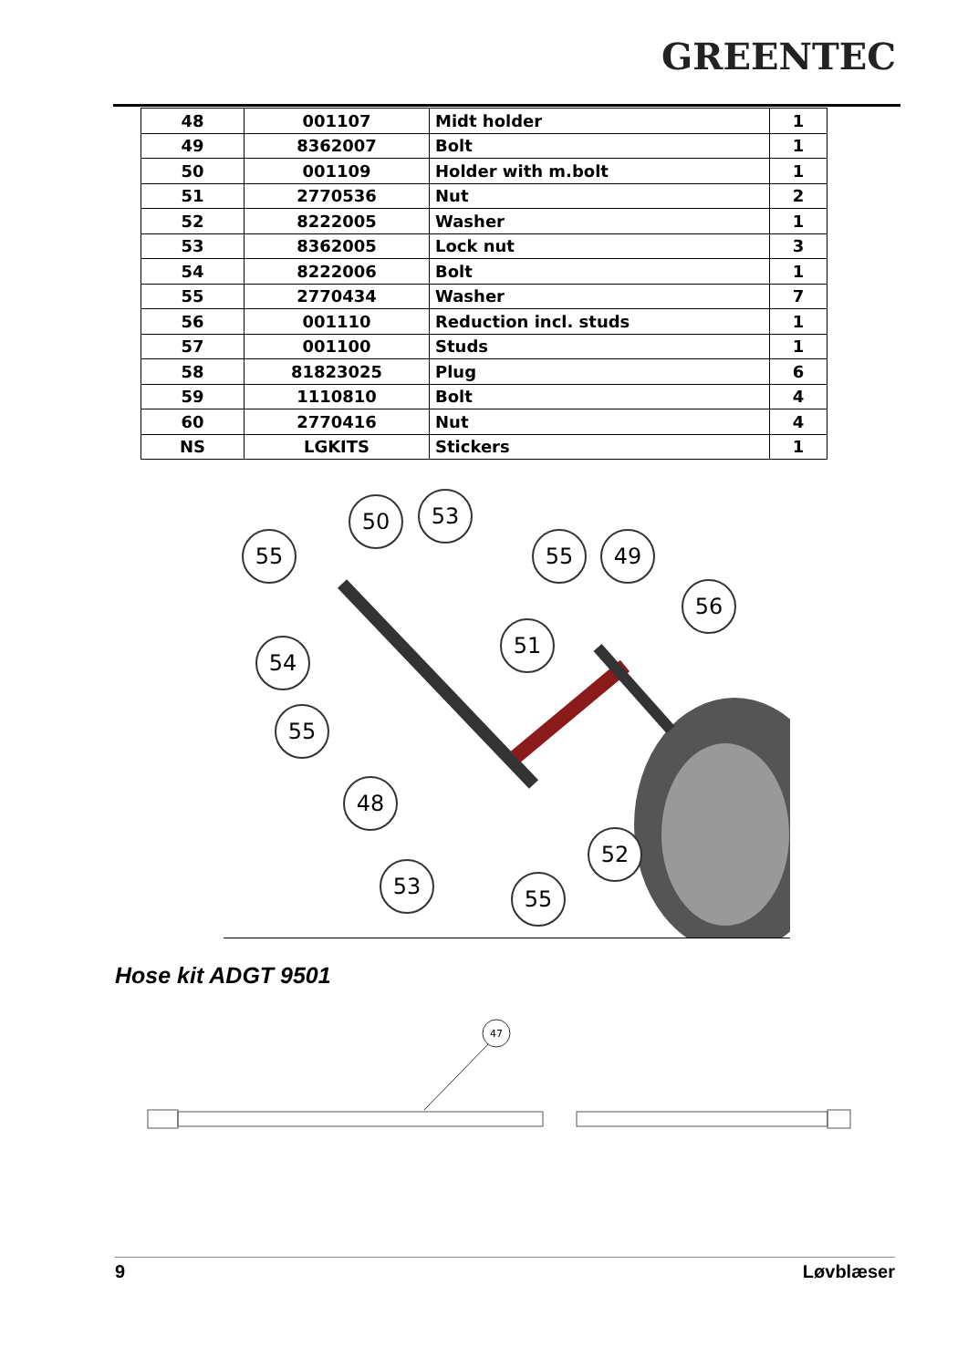GREENTEC
| 48 | 001107 | Midt holder | 1 |
| 49 | 8362007 | Bolt | 1 |
| 50 | 001109 | Holder with m.bolt | 1 |
| 51 | 2770536 | Nut | 2 |
| 52 | 8222005 | Washer | 1 |
| 53 | 8362005 | Lock nut | 3 |
| 54 | 8222006 | Bolt | 1 |
| 55 | 2770434 | Washer | 7 |
| 56 | 001110 | Reduction incl. studs | 1 |
| 57 | 001100 | Studs | 1 |
| 58 | 81823025 | Plug | 6 |
| 59 | 1110810 | Bolt | 4 |
| 60 | 2770416 | Nut | 4 |
| NS | LGKITS | Stickers | 1 |
50
53
55
55
49
56
54
51
55
48
52
53
55
Hose kit ADGT 9501
47
9 Løvblæser